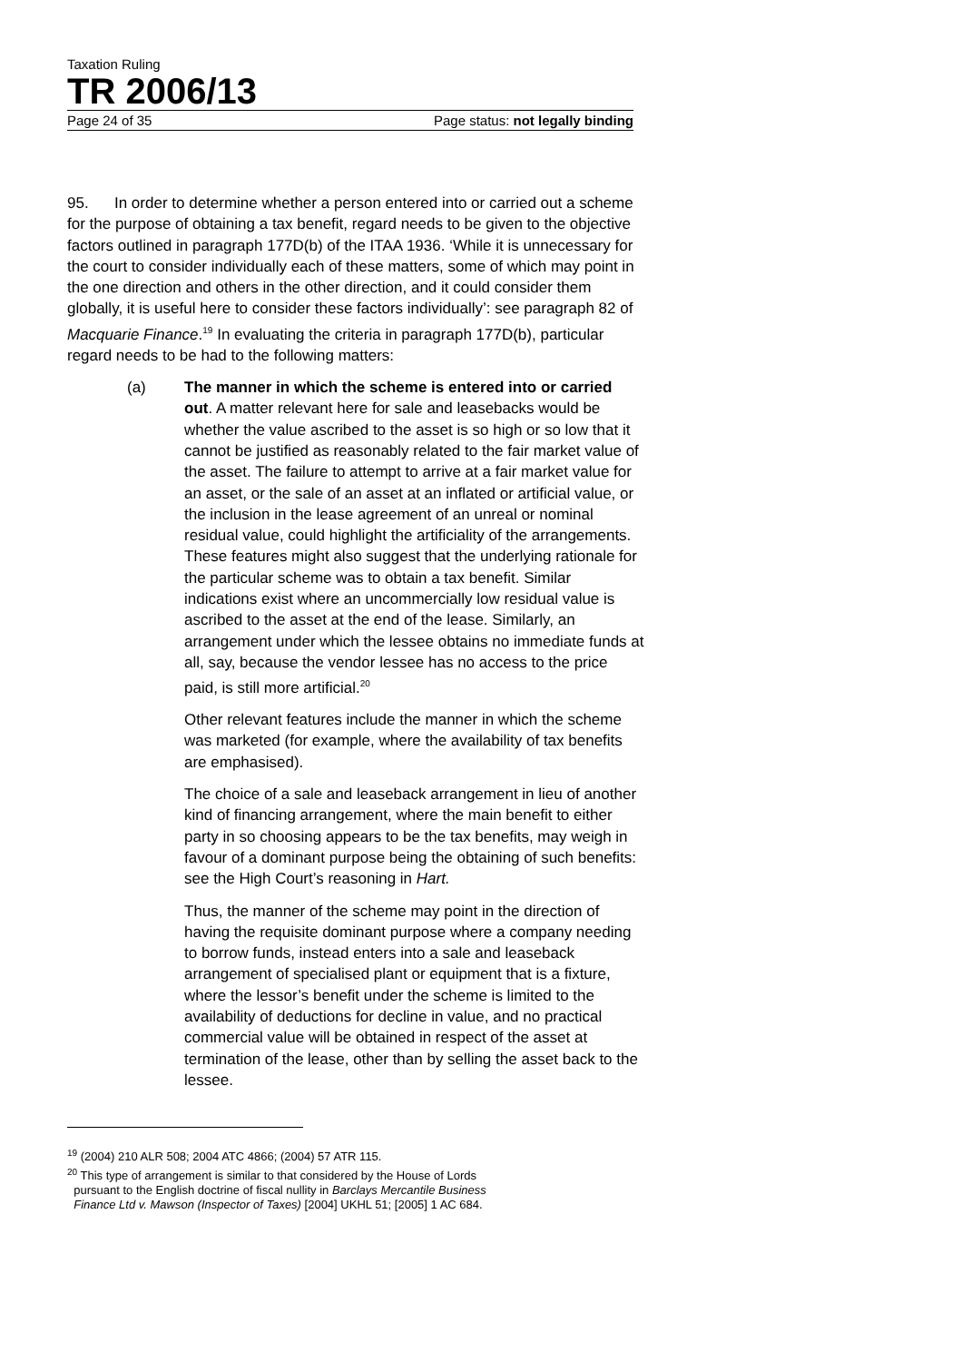Taxation Ruling
TR 2006/13
Page 24 of 35 Page status: not legally binding
95. In order to determine whether a person entered into or carried out a scheme for the purpose of obtaining a tax benefit, regard needs to be given to the objective factors outlined in paragraph 177D(b) of the ITAA 1936. ‘While it is unnecessary for the court to consider individually each of these matters, some of which may point in the one direction and others in the other direction, and it could consider them globally, it is useful here to consider these factors individually’: see paragraph 82 of Macquarie Finance.<sup>19</sup> In evaluating the criteria in paragraph 177D(b), particular regard needs to be had to the following matters:
(a) The manner in which the scheme is entered into or carried out. A matter relevant here for sale and leasebacks would be whether the value ascribed to the asset is so high or so low that it cannot be justified as reasonably related to the fair market value of the asset. The failure to attempt to arrive at a fair market value for an asset, or the sale of an asset at an inflated or artificial value, or the inclusion in the lease agreement of an unreal or nominal residual value, could highlight the artificiality of the arrangements. These features might also suggest that the underlying rationale for the particular scheme was to obtain a tax benefit. Similar indications exist where an uncommercially low residual value is ascribed to the asset at the end of the lease. Similarly, an arrangement under which the lessee obtains no immediate funds at all, say, because the vendor lessee has no access to the price paid, is still more artificial.<sup>20</sup>
Other relevant features include the manner in which the scheme was marketed (for example, where the availability of tax benefits are emphasised).
The choice of a sale and leaseback arrangement in lieu of another kind of financing arrangement, where the main benefit to either party in so choosing appears to be the tax benefits, may weigh in favour of a dominant purpose being the obtaining of such benefits: see the High Court’s reasoning in Hart.
Thus, the manner of the scheme may point in the direction of having the requisite dominant purpose where a company needing to borrow funds, instead enters into a sale and leaseback arrangement of specialised plant or equipment that is a fixture, where the lessor’s benefit under the scheme is limited to the availability of deductions for decline in value, and no practical commercial value will be obtained in respect of the asset at termination of the lease, other than by selling the asset back to the lessee.
<sup>19</sup> (2004) 210 ALR 508; 2004 ATC 4866; (2004) 57 ATR 115.
<sup>20</sup> This type of arrangement is similar to that considered by the House of Lords
pursuant to the English doctrine of fiscal nullity in Barclays Mercantile Business
Finance Ltd v. Mawson (Inspector of Taxes) [2004] UKHL 51; [2005] 1 AC 684.